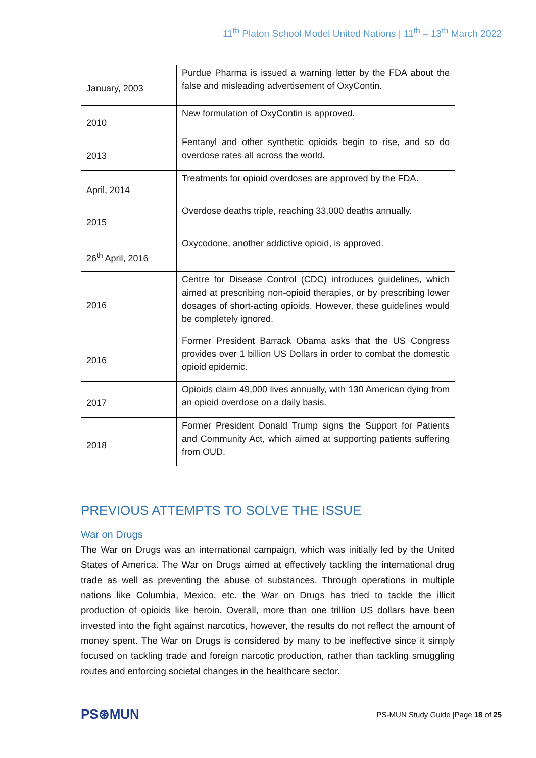11<sup>th</sup> Platon School Model United Nations | 11<sup>th</sup> – 13<sup>th</sup> March 2022
| January, 2003 | Purdue Pharma is issued a warning letter by the FDA about the false and misleading advertisement of OxyContin. |
| 2010 | New formulation of OxyContin is approved. |
| 2013 | Fentanyl and other synthetic opioids begin to rise, and so do overdose rates all across the world. |
| April, 2014 | Treatments for opioid overdoses are approved by the FDA. |
| 2015 | Overdose deaths triple, reaching 33,000 deaths annually. |
| 26<sup>th</sup> April, 2016 | Oxycodone, another addictive opioid, is approved. |
| 2016 | Centre for Disease Control (CDC) introduces guidelines, which aimed at prescribing non-opioid therapies, or by prescribing lower dosages of short-acting opioids. However, these guidelines would be completely ignored. |
| 2016 | Former President Barrack Obama asks that the US Congress provides over 1 billion US Dollars in order to combat the domestic opioid epidemic. |
| 2017 | Opioids claim 49,000 lives annually, with 130 American dying from an opioid overdose on a daily basis. |
| 2018 | Former President Donald Trump signs the Support for Patients and Community Act, which aimed at supporting patients suffering from OUD. |
PREVIOUS ATTEMPTS TO SOLVE THE ISSUE
War on Drugs
The War on Drugs was an international campaign, which was initially led by the United States of America. The War on Drugs aimed at effectively tackling the international drug trade as well as preventing the abuse of substances. Through operations in multiple nations like Columbia, Mexico, etc. the War on Drugs has tried to tackle the illicit production of opioids like heroin. Overall, more than one trillion US dollars have been invested into the fight against narcotics, however, the results do not reflect the amount of money spent. The War on Drugs is considered by many to be ineffective since it simply focused on tackling trade and foreign narcotic production, rather than tackling smuggling routes and enforcing societal changes in the healthcare sector.
PS⊛MUN
PS-MUN Study Guide |Page 18 of 25